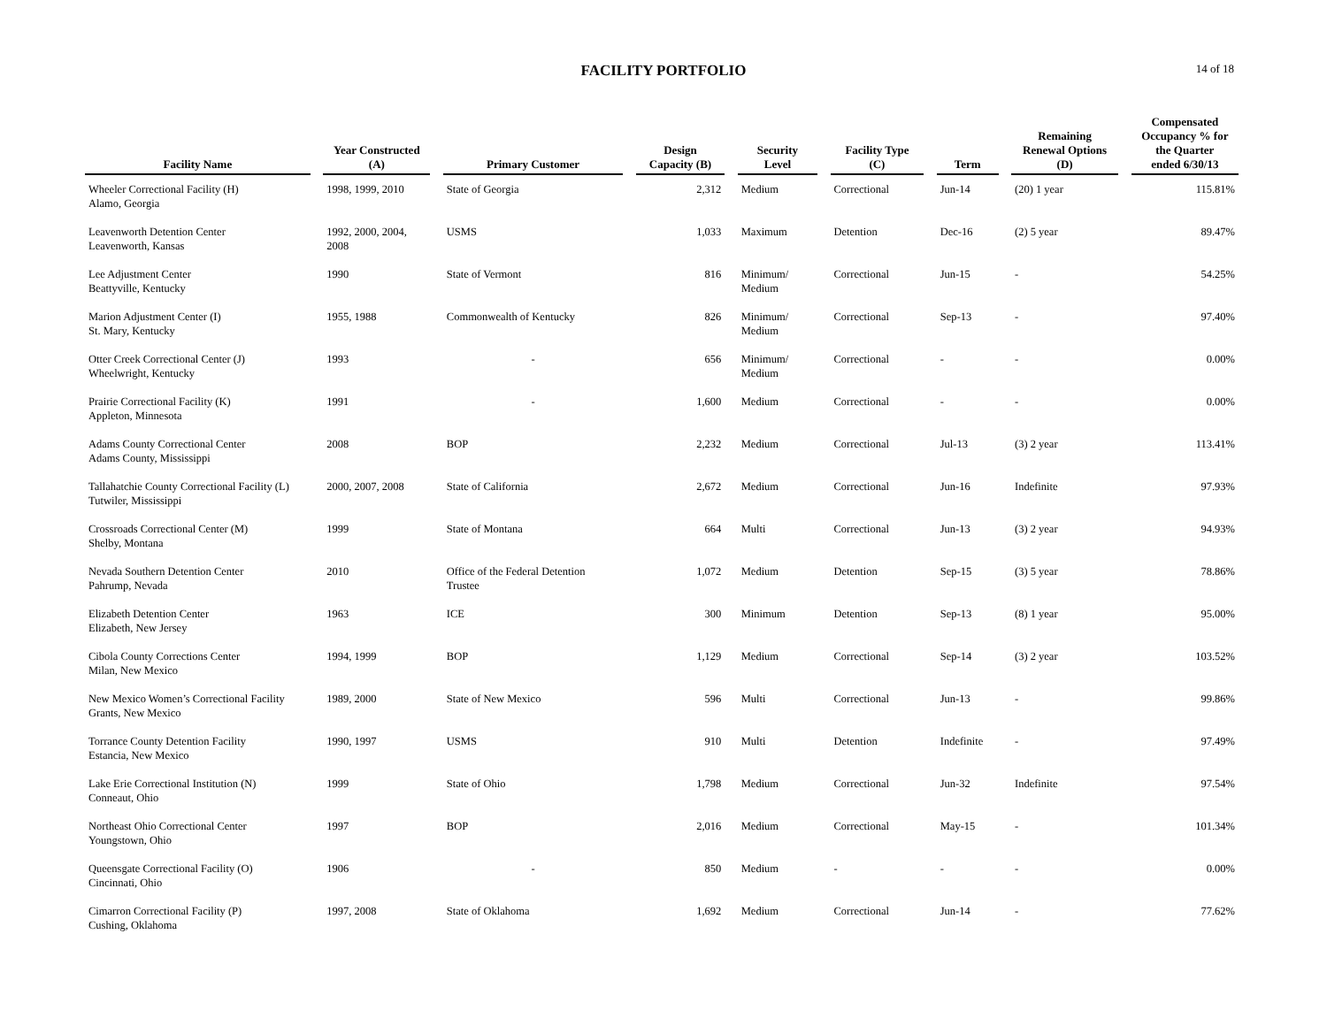FACILITY PORTFOLIO
14 of 18
| Facility Name | | Year Constructed (A) | | Primary Customer | | Design Capacity (B) | | Security Level | | Facility Type (C) | | Term | | Remaining Renewal Options (D) | | Compensated Occupancy % for the Quarter ended 6/30/13 |
| --- | --- | --- | --- | --- | --- | --- | --- | --- | --- | --- | --- | --- | --- | --- | --- | --- |
| Wheeler Correctional Facility (H) Alamo, Georgia | | 1998, 1999, 2010 | | State of Georgia | | 2,312 | | Medium | | Correctional | | Jun-14 | | (20) 1 year | | 115.81% |
| Leavenworth Detention Center Leavenworth, Kansas | | 1992, 2000, 2004, 2008 | | USMS | | 1,033 | | Maximum | | Detention | | Dec-16 | | (2) 5 year | | 89.47% |
| Lee Adjustment Center Beattyville, Kentucky | | 1990 | | State of Vermont | | 816 | | Minimum/ Medium | | Correctional | | Jun-15 | | - | | 54.25% |
| Marion Adjustment Center (I) St. Mary, Kentucky | | 1955, 1988 | | Commonwealth of Kentucky | | 826 | | Minimum/ Medium | | Correctional | | Sep-13 | | - | | 97.40% |
| Otter Creek Correctional Center (J) Wheelwright, Kentucky | | 1993 | | - | | 656 | | Minimum/ Medium | | Correctional | | - | | - | | 0.00% |
| Prairie Correctional Facility (K) Appleton, Minnesota | | 1991 | | - | | 1,600 | | Medium | | Correctional | | - | | - | | 0.00% |
| Adams County Correctional Center Adams County, Mississippi | | 2008 | | BOP | | 2,232 | | Medium | | Correctional | | Jul-13 | | (3) 2 year | | 113.41% |
| Tallahatchie County Correctional Facility (L) Tutwiler, Mississippi | | 2000, 2007, 2008 | | State of California | | 2,672 | | Medium | | Correctional | | Jun-16 | | Indefinite | | 97.93% |
| Crossroads Correctional Center (M) Shelby, Montana | | 1999 | | State of Montana | | 664 | | Multi | | Correctional | | Jun-13 | | (3) 2 year | | 94.93% |
| Nevada Southern Detention Center Pahrump, Nevada | | 2010 | | Office of the Federal Detention Trustee | | 1,072 | | Medium | | Detention | | Sep-15 | | (3) 5 year | | 78.86% |
| Elizabeth Detention Center Elizabeth, New Jersey | | 1963 | | ICE | | 300 | | Minimum | | Detention | | Sep-13 | | (8) 1 year | | 95.00% |
| Cibola County Corrections Center Milan, New Mexico | | 1994, 1999 | | BOP | | 1,129 | | Medium | | Correctional | | Sep-14 | | (3) 2 year | | 103.52% |
| New Mexico Women’s Correctional Facility Grants, New Mexico | | 1989, 2000 | | State of New Mexico | | 596 | | Multi | | Correctional | | Jun-13 | | - | | 99.86% |
| Torrance County Detention Facility Estancia, New Mexico | | 1990, 1997 | | USMS | | 910 | | Multi | | Detention | | Indefinite | | - | | 97.49% |
| Lake Erie Correctional Institution (N) Conneaut, Ohio | | 1999 | | State of Ohio | | 1,798 | | Medium | | Correctional | | Jun-32 | | Indefinite | | 97.54% |
| Northeast Ohio Correctional Center Youngstown, Ohio | | 1997 | | BOP | | 2,016 | | Medium | | Correctional | | May-15 | | - | | 101.34% |
| Queensgate Correctional Facility (O) Cincinnati, Ohio | | 1906 | | - | | 850 | | Medium | | - | | - | | - | | 0.00% |
| Cimarron Correctional Facility (P) Cushing, Oklahoma | | 1997, 2008 | | State of Oklahoma | | 1,692 | | Medium | | Correctional | | Jun-14 | | - | | 77.62% |